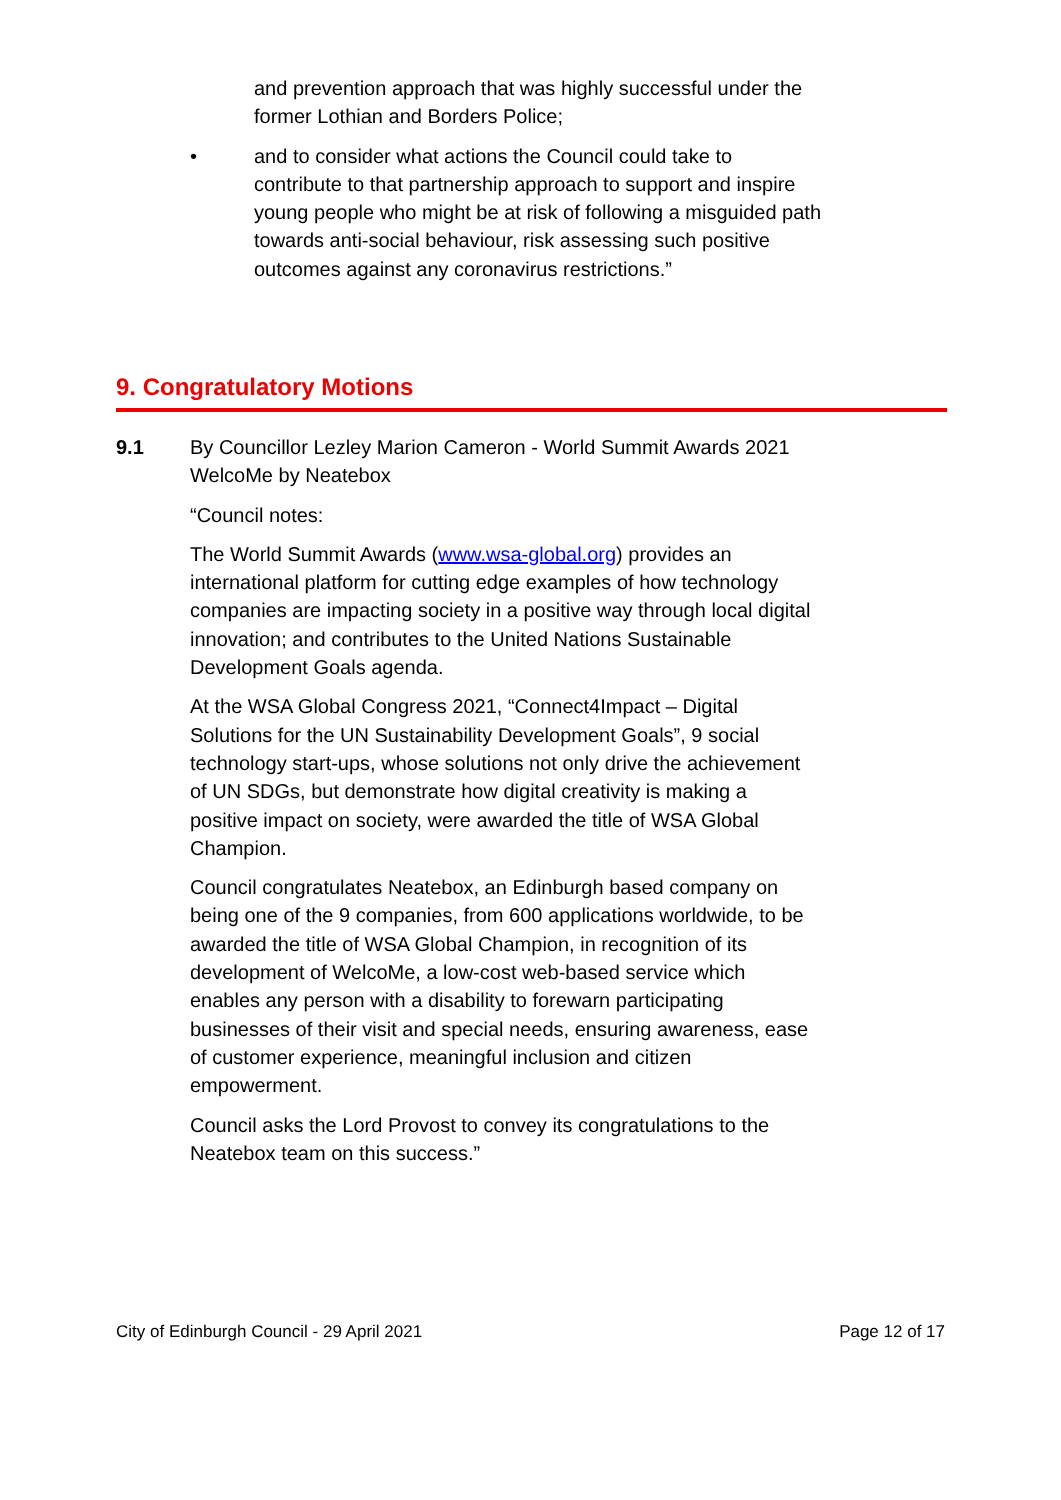and prevention approach that was highly successful under the former Lothian and Borders Police;
• and to consider what actions the Council could take to contribute to that partnership approach to support and inspire young people who might be at risk of following a misguided path towards anti-social behaviour, risk assessing such positive outcomes against any coronavirus restrictions.”
9. Congratulatory Motions
9.1 By Councillor Lezley Marion Cameron - World Summit Awards 2021 WelcoMe by Neatebox
“Council notes:
The World Summit Awards (www.wsa-global.org) provides an international platform for cutting edge examples of how technology companies are impacting society in a positive way through local digital innovation; and contributes to the United Nations Sustainable Development Goals agenda.
At the WSA Global Congress 2021, “Connect4Impact – Digital Solutions for the UN Sustainability Development Goals”, 9 social technology start-ups, whose solutions not only drive the achievement of UN SDGs, but demonstrate how digital creativity is making a positive impact on society, were awarded the title of WSA Global Champion.
Council congratulates Neatebox, an Edinburgh based company on being one of the 9 companies, from 600 applications worldwide, to be awarded the title of WSA Global Champion, in recognition of its development of WelcoMe, a low-cost web-based service which enables any person with a disability to forewarn participating businesses of their visit and special needs, ensuring awareness, ease of customer experience, meaningful inclusion and citizen empowerment.
Council asks the Lord Provost to convey its congratulations to the Neatebox team on this success.”
City of Edinburgh Council - 29 April 2021 Page 12 of 17